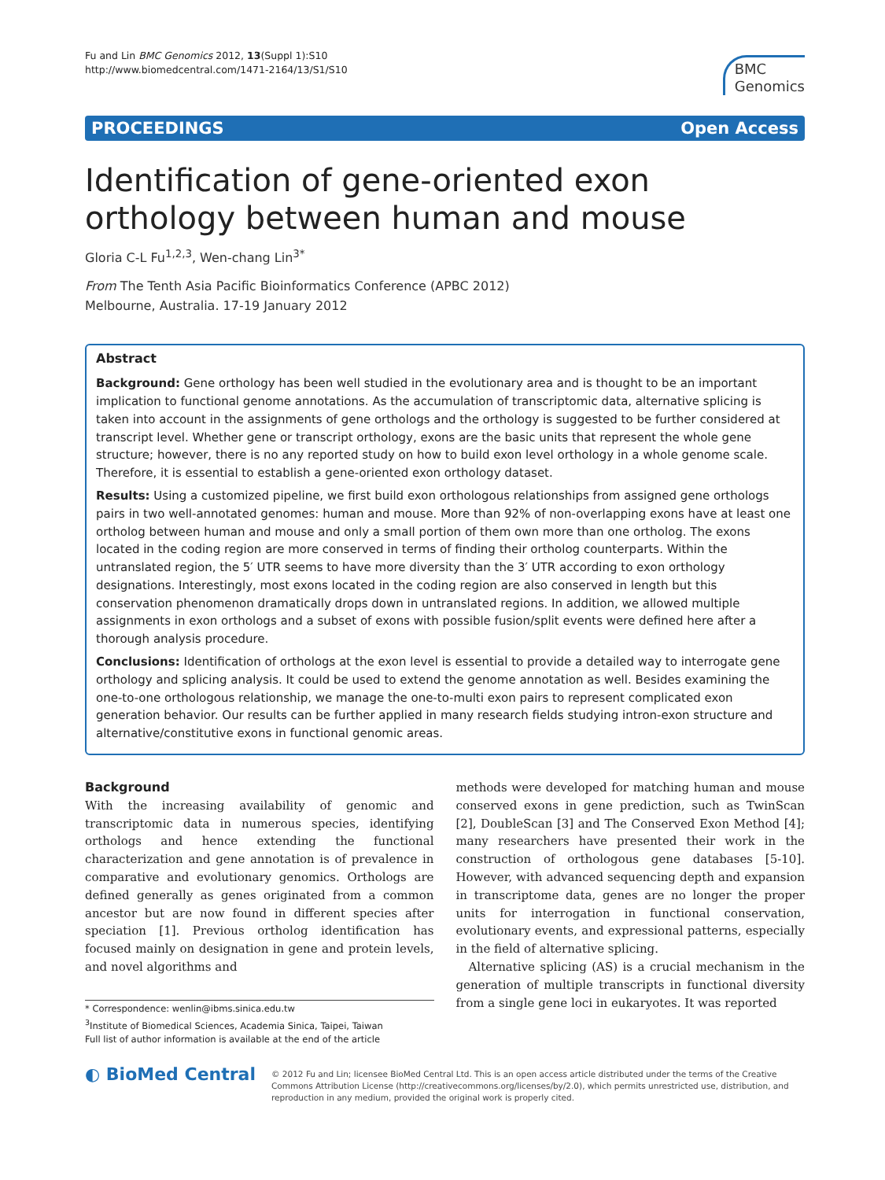Fu and Lin BMC Genomics 2012, 13(Suppl 1):S10
http://www.biomedcentral.com/1471-2164/13/S1/S10
BMC
Genomics
PROCEEDINGS Open Access
Identification of gene-oriented exon orthology between human and mouse
Gloria C-L Fu<sup>1,2,3</sup>, Wen-chang Lin<sup>3*</sup>
From The Tenth Asia Pacific Bioinformatics Conference (APBC 2012)
Melbourne, Australia. 17-19 January 2012
Abstract
Background: Gene orthology has been well studied in the evolutionary area and is thought to be an important implication to functional genome annotations. As the accumulation of transcriptomic data, alternative splicing is taken into account in the assignments of gene orthologs and the orthology is suggested to be further considered at transcript level. Whether gene or transcript orthology, exons are the basic units that represent the whole gene structure; however, there is no any reported study on how to build exon level orthology in a whole genome scale. Therefore, it is essential to establish a gene-oriented exon orthology dataset.
Results: Using a customized pipeline, we first build exon orthologous relationships from assigned gene orthologs pairs in two well-annotated genomes: human and mouse. More than 92% of non-overlapping exons have at least one ortholog between human and mouse and only a small portion of them own more than one ortholog. The exons located in the coding region are more conserved in terms of finding their ortholog counterparts. Within the untranslated region, the 5′ UTR seems to have more diversity than the 3′ UTR according to exon orthology designations. Interestingly, most exons located in the coding region are also conserved in length but this conservation phenomenon dramatically drops down in untranslated regions. In addition, we allowed multiple assignments in exon orthologs and a subset of exons with possible fusion/split events were defined here after a thorough analysis procedure.
Conclusions: Identification of orthologs at the exon level is essential to provide a detailed way to interrogate gene orthology and splicing analysis. It could be used to extend the genome annotation as well. Besides examining the one-to-one orthologous relationship, we manage the one-to-multi exon pairs to represent complicated exon generation behavior. Our results can be further applied in many research fields studying intron-exon structure and alternative/constitutive exons in functional genomic areas.
Background
With the increasing availability of genomic and transcriptomic data in numerous species, identifying orthologs and hence extending the functional characterization and gene annotation is of prevalence in comparative and evolutionary genomics. Orthologs are defined generally as genes originated from a common ancestor but are now found in different species after speciation [1]. Previous ortholog identification has focused mainly on designation in gene and protein levels, and novel algorithms and
* Correspondence: wenlin@ibms.sinica.edu.tw
<sup>3</sup> Institute of Biomedical Sciences, Academia Sinica, Taipei, Taiwan
Full list of author information is available at the end of the article
methods were developed for matching human and mouse conserved exons in gene prediction, such as TwinScan [2], DoubleScan [3] and The Conserved Exon Method [4]; many researchers have presented their work in the construction of orthologous gene databases [5-10]. However, with advanced sequencing depth and expansion in transcriptome data, genes are no longer the proper units for interrogation in functional conservation, evolutionary events, and expressional patterns, especially in the field of alternative splicing.
Alternative splicing (AS) is a crucial mechanism in the generation of multiple transcripts in functional diversity from a single gene loci in eukaryotes. It was reported
◐ BioMed Central
© 2012 Fu and Lin; licensee BioMed Central Ltd. This is an open access article distributed under the terms of the Creative Commons Attribution License (http://creativecommons.org/licenses/by/2.0), which permits unrestricted use, distribution, and reproduction in any medium, provided the original work is properly cited.